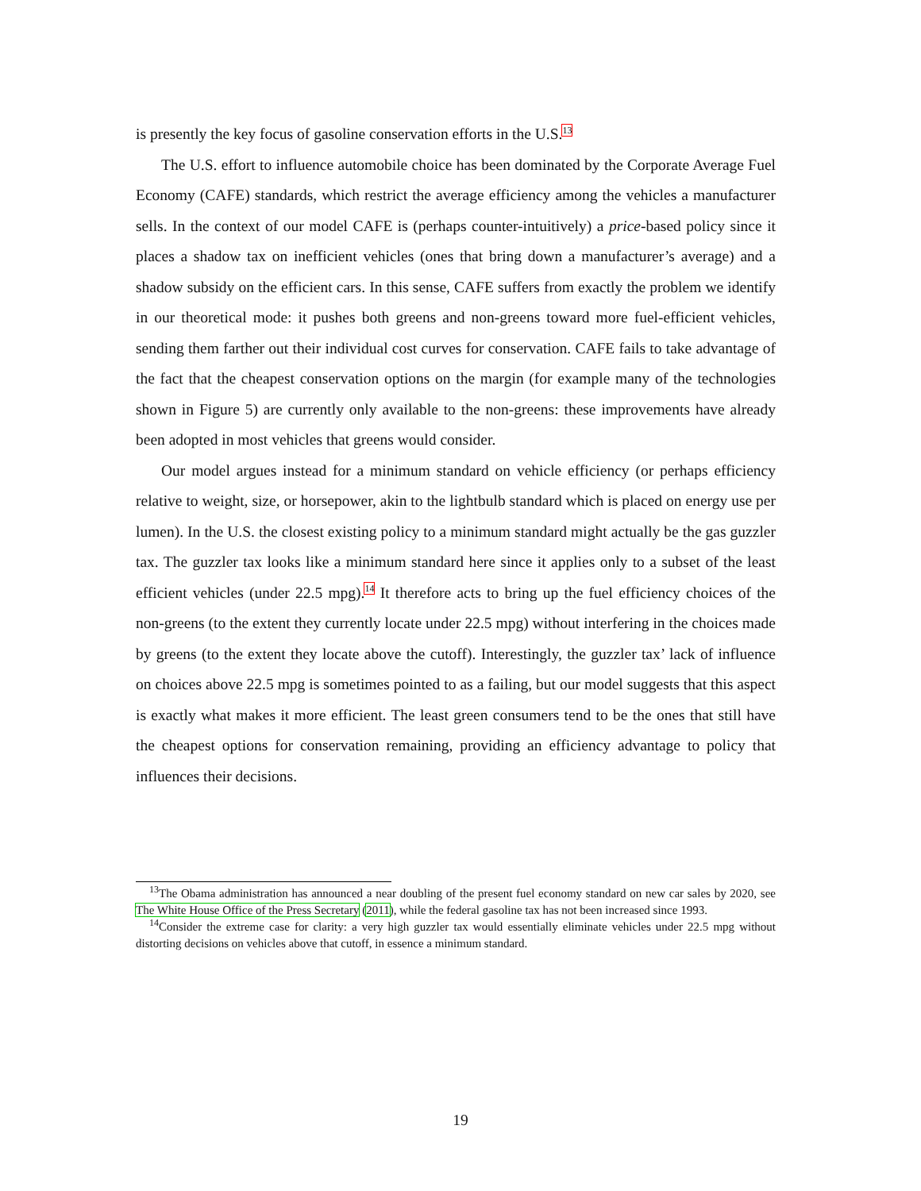is presently the key focus of gasoline conservation efforts in the U.S.<sup>13</sup>
The U.S. effort to influence automobile choice has been dominated by the Corporate Average Fuel Economy (CAFE) standards, which restrict the average efficiency among the vehicles a manufacturer sells. In the context of our model CAFE is (perhaps counter-intuitively) a price-based policy since it places a shadow tax on inefficient vehicles (ones that bring down a manufacturer’s average) and a shadow subsidy on the efficient cars. In this sense, CAFE suffers from exactly the problem we identify in our theoretical mode: it pushes both greens and non-greens toward more fuel-efficient vehicles, sending them farther out their individual cost curves for conservation. CAFE fails to take advantage of the fact that the cheapest conservation options on the margin (for example many of the technologies shown in Figure 5) are currently only available to the non-greens: these improvements have already been adopted in most vehicles that greens would consider.
Our model argues instead for a minimum standard on vehicle efficiency (or perhaps efficiency relative to weight, size, or horsepower, akin to the lightbulb standard which is placed on energy use per lumen). In the U.S. the closest existing policy to a minimum standard might actually be the gas guzzler tax. The guzzler tax looks like a minimum standard here since it applies only to a subset of the least efficient vehicles (under 22.5 mpg).<sup>14</sup> It therefore acts to bring up the fuel efficiency choices of the non-greens (to the extent they currently locate under 22.5 mpg) without interfering in the choices made by greens (to the extent they locate above the cutoff). Interestingly, the guzzler tax’ lack of influence on choices above 22.5 mpg is sometimes pointed to as a failing, but our model suggests that this aspect is exactly what makes it more efficient. The least green consumers tend to be the ones that still have the cheapest options for conservation remaining, providing an efficiency advantage to policy that influences their decisions.
<sup>13</sup> The Obama administration has announced a near doubling of the present fuel economy standard on new car sales by 2020, see The White House Office of the Press Secretary (2011), while the federal gasoline tax has not been increased since 1993.
<sup>14</sup> Consider the extreme case for clarity: a very high guzzler tax would essentially eliminate vehicles under 22.5 mpg without distorting decisions on vehicles above that cutoff, in essence a minimum standard.
19